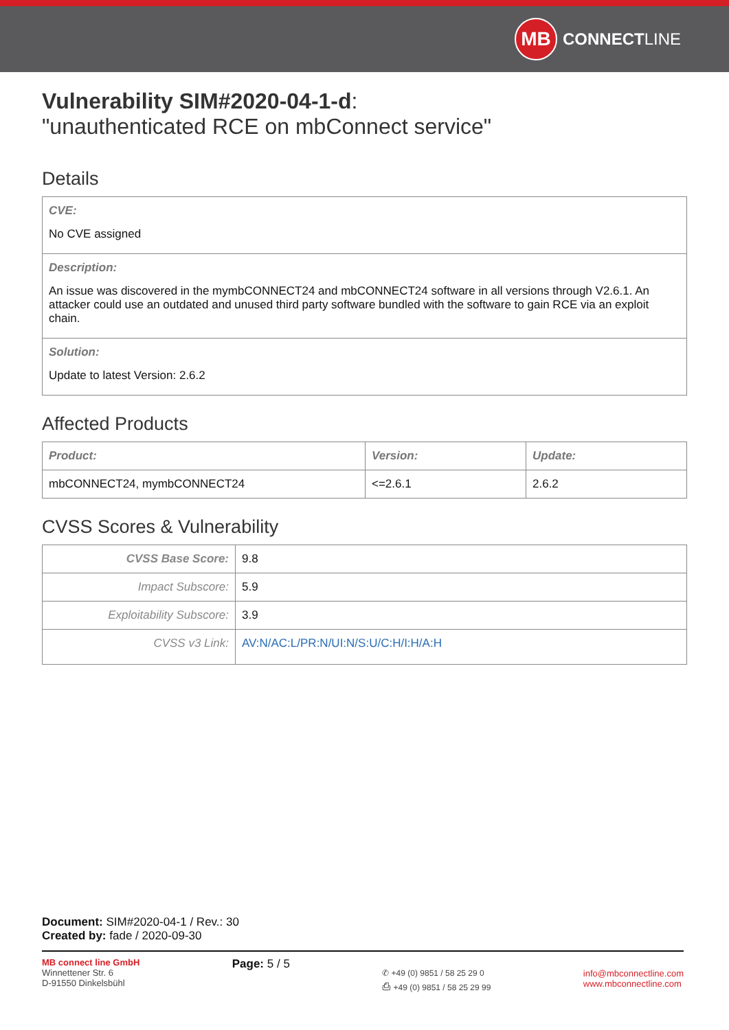MB CONNECTLINE
Vulnerability SIM#2020-04-1-d:
"unauthenticated RCE on mbConnect service"
Details
CVE:
No CVE assigned
Description:
An issue was discovered in the mymbCONNECT24 and mbCONNECT24 software in all versions through V2.6.1. An attacker could use an outdated and unused third party software bundled with the software to gain RCE via an exploit chain.
Solution:
Update to latest Version: 2.6.2
Affected Products
| Product: | Version: | Update: |
| --- | --- | --- |
| mbCONNECT24, mymbCONNECT24 | <=2.6.1 | 2.6.2 |
CVSS Scores & Vulnerability
| CVSS Base Score: | 9.8 |
| Impact Subscore: | 5.9 |
| Exploitability Subscore: | 3.9 |
| CVSS v3 Link: | AV:N/AC:L/PR:N/UI:N/S:U/C:H/I:H/A:H |
Document: SIM#2020-04-1 / Rev.: 30
Created by: fade / 2020-09-30
MB connect line GmbH
Winnettener Str. 6
D-91550 Dinkelsbühl
Page: 5 / 5
✆ +49 (0) 9851 / 58 25 29 0
⎙ +49 (0) 9851 / 58 25 29 99
info@mbconnectline.com
www.mbconnectline.com